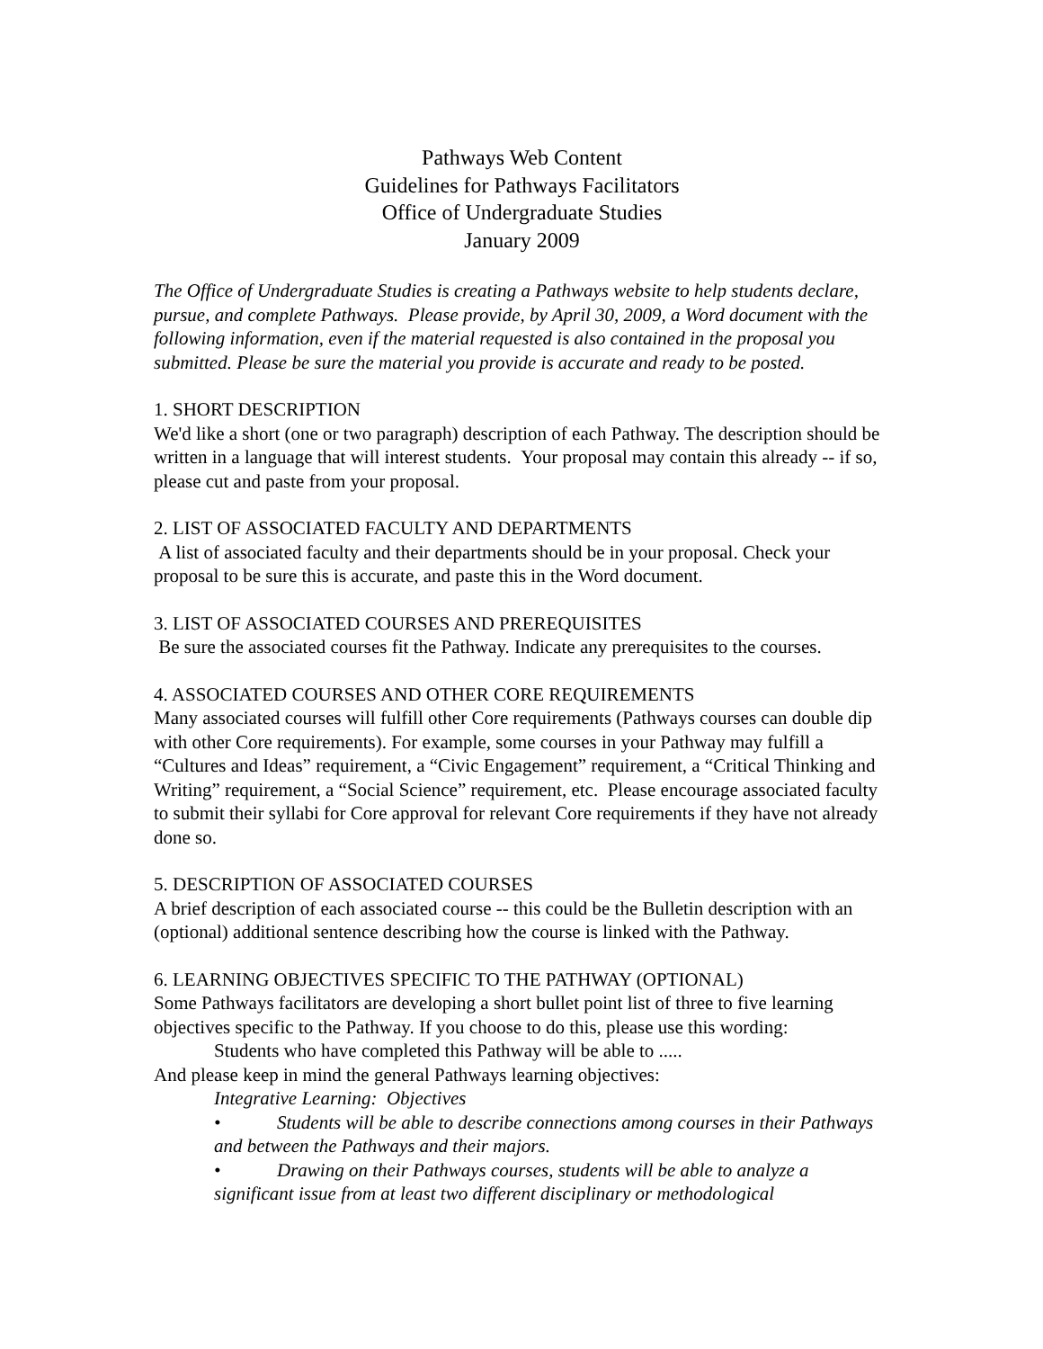Pathways Web Content
Guidelines for Pathways Facilitators
Office of Undergraduate Studies
January 2009
The Office of Undergraduate Studies is creating a Pathways website to help students declare, pursue, and complete Pathways. Please provide, by April 30, 2009, a Word document with the following information, even if the material requested is also contained in the proposal you submitted. Please be sure the material you provide is accurate and ready to be posted.
1. SHORT DESCRIPTION
We'd like a short (one or two paragraph) description of each Pathway. The description should be written in a language that will interest students. Your proposal may contain this already -- if so, please cut and paste from your proposal.
2. LIST OF ASSOCIATED FACULTY AND DEPARTMENTS
A list of associated faculty and their departments should be in your proposal. Check your proposal to be sure this is accurate, and paste this in the Word document.
3. LIST OF ASSOCIATED COURSES AND PREREQUISITES
Be sure the associated courses fit the Pathway. Indicate any prerequisites to the courses.
4. ASSOCIATED COURSES AND OTHER CORE REQUIREMENTS
Many associated courses will fulfill other Core requirements (Pathways courses can double dip with other Core requirements). For example, some courses in your Pathway may fulfill a “Cultures and Ideas” requirement, a “Civic Engagement” requirement, a “Critical Thinking and Writing” requirement, a “Social Science” requirement, etc. Please encourage associated faculty to submit their syllabi for Core approval for relevant Core requirements if they have not already done so.
5. DESCRIPTION OF ASSOCIATED COURSES
A brief description of each associated course -- this could be the Bulletin description with an (optional) additional sentence describing how the course is linked with the Pathway.
6. LEARNING OBJECTIVES SPECIFIC TO THE PATHWAY (OPTIONAL)
Some Pathways facilitators are developing a short bullet point list of three to five learning objectives specific to the Pathway. If you choose to do this, please use this wording:
Students who have completed this Pathway will be able to .....
And please keep in mind the general Pathways learning objectives:
Integrative Learning: Objectives
• Students will be able to describe connections among courses in their Pathways and between the Pathways and their majors.
• Drawing on their Pathways courses, students will be able to analyze a significant issue from at least two different disciplinary or methodological